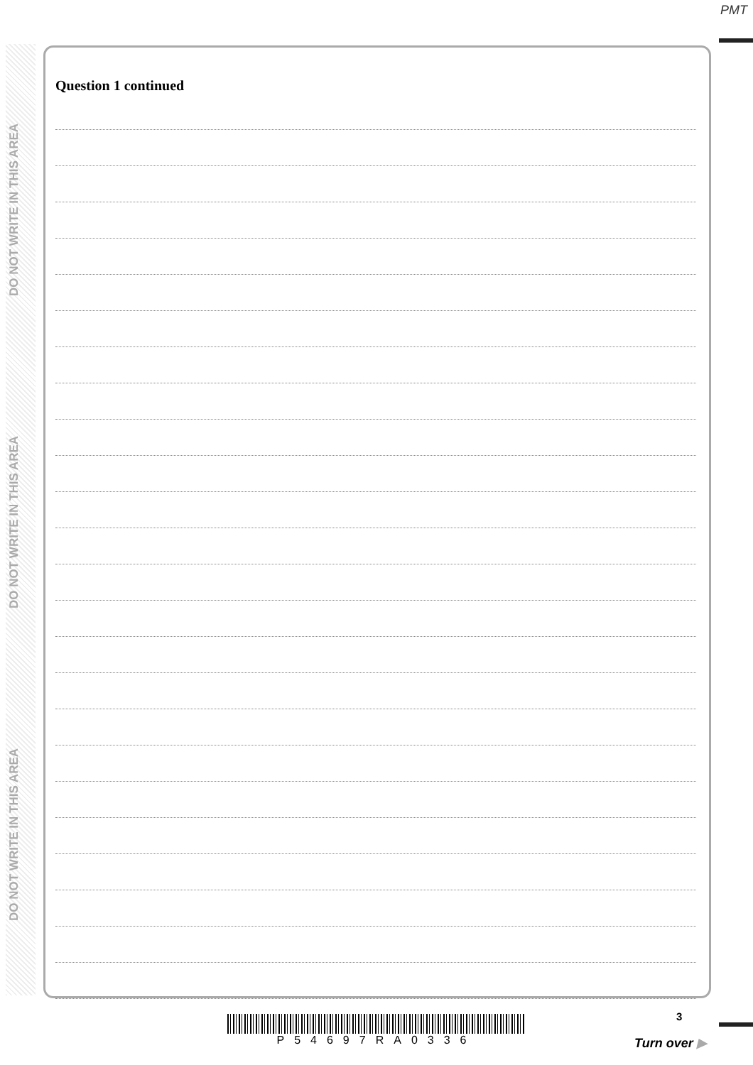PMT
DO NOT WRITE IN THIS AREA
DO NOT WRITE IN THIS AREA
DO NOT WRITE IN THIS AREA
Question 1 continued
3
P54697RA0336
Turn over ▶